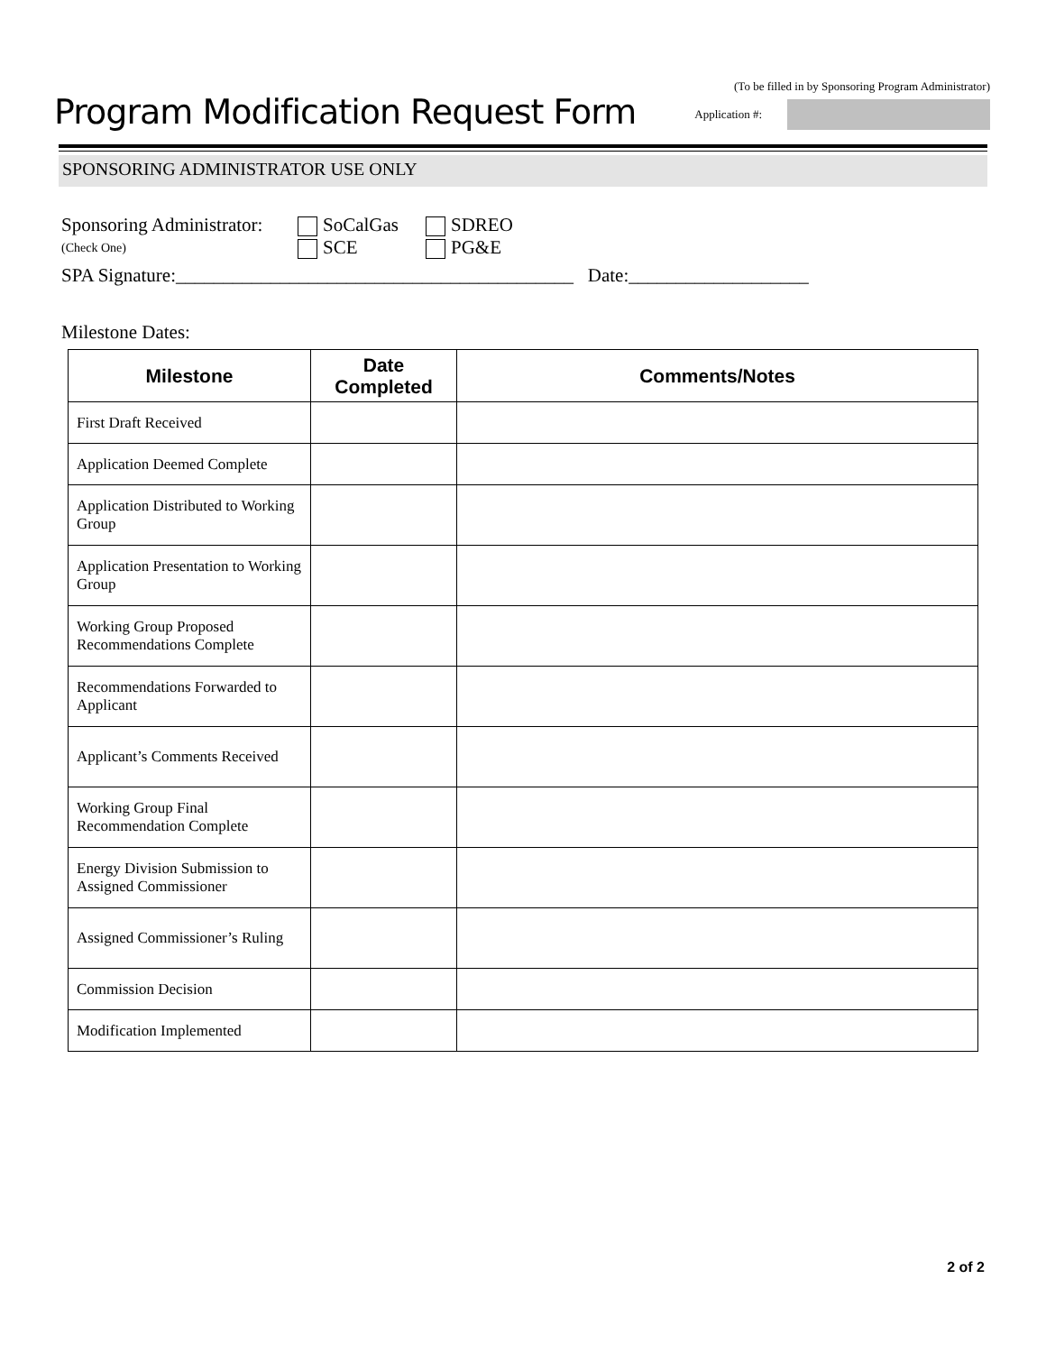Program Modification Request Form
(To be filled in by Sponsoring Program Administrator)
Application #:
SPONSORING ADMINISTRATOR USE ONLY
Sponsoring Administrator: SoCalGas SDREO
(Check One) SCE PG&E
SPA Signature:__________________________________________ Date:___________________
Milestone Dates:
| Milestone | Date Completed | Comments/Notes |
| --- | --- | --- |
| First Draft Received | | |
| Application Deemed Complete | | |
| Application Distributed to Working Group | | |
| Application Presentation to Working Group | | |
| Working Group Proposed Recommendations Complete | | |
| Recommendations Forwarded to Applicant | | |
| Applicant’s Comments Received | | |
| Working Group Final Recommendation Complete | | |
| Energy Division Submission to Assigned Commissioner | | |
| Assigned Commissioner’s Ruling | | |
| Commission Decision | | |
| Modification Implemented | | |
2 of 2